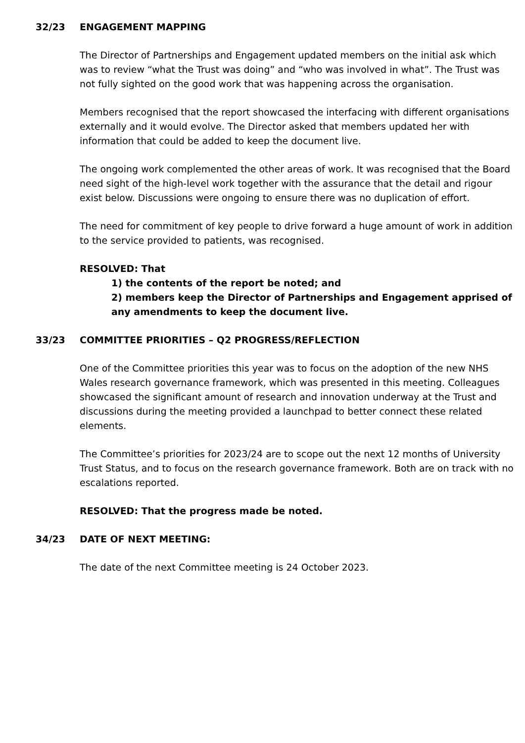32/23 ENGAGEMENT MAPPING
The Director of Partnerships and Engagement updated members on the initial ask which was to review “what the Trust was doing” and “who was involved in what”. The Trust was not fully sighted on the good work that was happening across the organisation.
Members recognised that the report showcased the interfacing with different organisations externally and it would evolve. The Director asked that members updated her with information that could be added to keep the document live.
The ongoing work complemented the other areas of work. It was recognised that the Board need sight of the high-level work together with the assurance that the detail and rigour exist below. Discussions were ongoing to ensure there was no duplication of effort.
The need for commitment of key people to drive forward a huge amount of work in addition to the service provided to patients, was recognised.
RESOLVED: That
1) the contents of the report be noted; and
2) members keep the Director of Partnerships and Engagement apprised of any amendments to keep the document live.
33/23 COMMITTEE PRIORITIES – Q2 PROGRESS/REFLECTION
One of the Committee priorities this year was to focus on the adoption of the new NHS Wales research governance framework, which was presented in this meeting. Colleagues showcased the significant amount of research and innovation underway at the Trust and discussions during the meeting provided a launchpad to better connect these related elements.
The Committee’s priorities for 2023/24 are to scope out the next 12 months of University Trust Status, and to focus on the research governance framework. Both are on track with no escalations reported.
RESOLVED: That the progress made be noted.
34/23 DATE OF NEXT MEETING:
The date of the next Committee meeting is 24 October 2023.